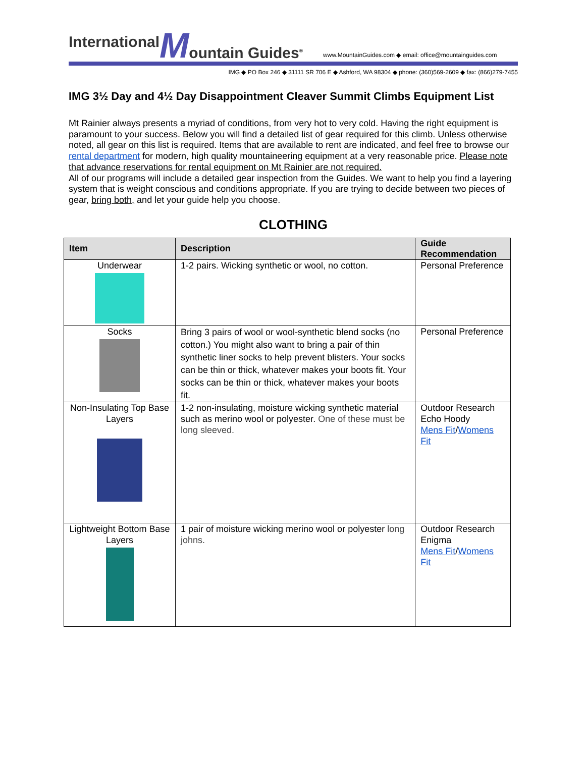International M ountain Guides<sup>®</sup> www.MountainGuides.com ◆ email: office@mountainguides.com
IMG ◆ PO Box 246 ◆ 31111 SR 706 E ◆ Ashford, WA 98304 ◆ phone: (360)569-2609 ◆ fax: (866)279-7455
IMG 3½ Day and 4½ Day Disappointment Cleaver Summit Climbs Equipment List
Mt Rainier always presents a myriad of conditions, from very hot to very cold. Having the right equipment is paramount to your success. Below you will find a detailed list of gear required for this climb. Unless otherwise noted, all gear on this list is required. Items that are available to rent are indicated, and feel free to browse our rental department for modern, high quality mountaineering equipment at a very reasonable price. Please note that advance reservations for rental equipment on Mt Rainier are not required.
All of our programs will include a detailed gear inspection from the Guides. We want to help you find a layering system that is weight conscious and conditions appropriate. If you are trying to decide between two pieces of gear, bring both, and let your guide help you choose.
CLOTHING
| Item | Description | Guide Recommendation |
| --- | --- | --- |
| Underwear | 1-2 pairs. Wicking synthetic or wool, no cotton. | Personal Preference |
| Socks | Bring 3 pairs of wool or wool-synthetic blend socks (no cotton.) You might also want to bring a pair of thin synthetic liner socks to help prevent blisters. Your socks can be thin or thick, whatever makes your boots fit. Your socks can be thin or thick, whatever makes your boots fit. | Personal Preference |
| Non-Insulating Top Base Layers | 1-2 non-insulating, moisture wicking synthetic material such as merino wool or polyester. One of these must be long sleeved. | Outdoor Research Echo Hoody Mens Fit / Womens Fit |
| Lightweight Bottom Base Layers | 1 pair of moisture wicking merino wool or polyester long johns. | Outdoor Research Enigma Mens Fit / Womens Fit |